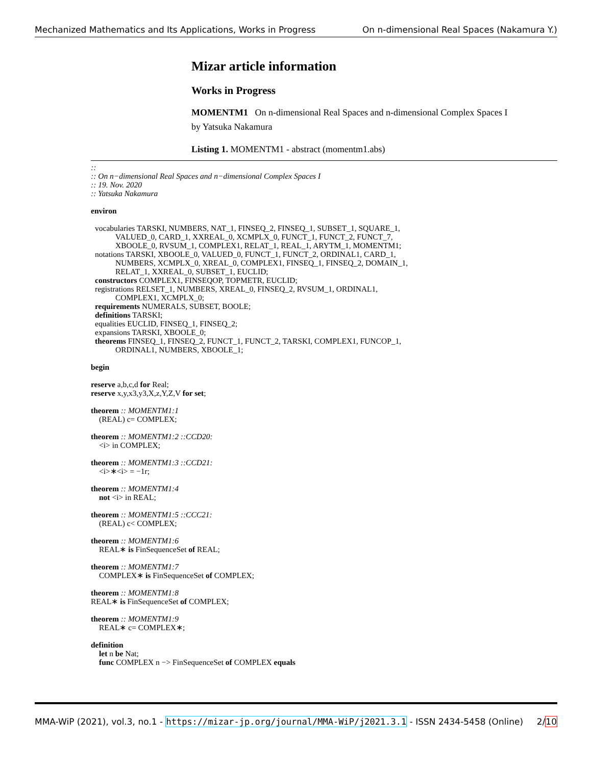Mechanized Mathematics and Its Applications, Works in Progress On n-dimensional Real Spaces (Nakamura Y.)
Mizar article information
Works in Progress
MOMENTM1 On n-dimensional Real Spaces and n-dimensional Complex Spaces I
by Yatsuka Nakamura
Listing 1. MOMENTM1 - abstract (momentm1.abs)
::
:: On n−dimensional Real Spaces and n−dimensional Complex Spaces I
:: 19. Nov. 2020
:: Yatsuka Nakamura
environ
vocabularies TARSKI, NUMBERS, NAT_1, FINSEQ_2, FINSEQ_1, SUBSET_1, SQUARE_1,
VALUED_0, CARD_1, XXREAL_0, XCMPLX_0, FUNCT_1, FUNCT_2, FUNCT_7,
XBOOLE_0, RVSUM_1, COMPLEX1, RELAT_1, REAL_1, ARYTM_1, MOMENTM1;
notations TARSKI, XBOOLE_0, VALUED_0, FUNCT_1, FUNCT_2, ORDINAL1, CARD_1,
NUMBERS, XCMPLX_0, XREAL_0, COMPLEX1, FINSEQ_1, FINSEQ_2, DOMAIN_1,
RELAT_1, XXREAL_0, SUBSET_1, EUCLID;
constructors COMPLEX1, FINSEQOP, TOPMETR, EUCLID;
registrations RELSET_1, NUMBERS, XREAL_0, FINSEQ_2, RVSUM_1, ORDINAL1,
COMPLEX1, XCMPLX_0;
requirements NUMERALS, SUBSET, BOOLE;
definitions TARSKI;
equalities EUCLID, FINSEQ_1, FINSEQ_2;
expansions TARSKI, XBOOLE_0;
theorems FINSEQ_1, FINSEQ_2, FUNCT_1, FUNCT_2, TARSKI, COMPLEX1, FUNCOP_1,
ORDINAL1, NUMBERS, XBOOLE_1;
begin
reserve a,b,c,d for Real;
reserve x,y,x3,y3,X,z,Y,Z,V for set;
theorem :: MOMENTM1:1
(REAL) c= COMPLEX;
theorem :: MOMENTM1:2 ::CCD20:
<i> in COMPLEX;
theorem :: MOMENTM1:3 ::CCD21:
<i>∗<i> = −1r;
theorem :: MOMENTM1:4
not <i> in REAL;
theorem :: MOMENTM1:5 ::CCC21:
(REAL) c< COMPLEX;
theorem :: MOMENTM1:6
REAL∗ is FinSequenceSet of REAL;
theorem :: MOMENTM1:7
COMPLEX∗ is FinSequenceSet of COMPLEX;
theorem :: MOMENTM1:8
REAL∗ is FinSequenceSet of COMPLEX;
theorem :: MOMENTM1:9
REAL∗ c= COMPLEX∗;
definition
let n be Nat;
func COMPLEX n −> FinSequenceSet of COMPLEX equals
MMA-WiP (2021), vol.3, no.1 - https://mizar-jp.org/journal/MMA-WiP/j2021.3.1 - ISSN 2434-5458 (Online) 2/10